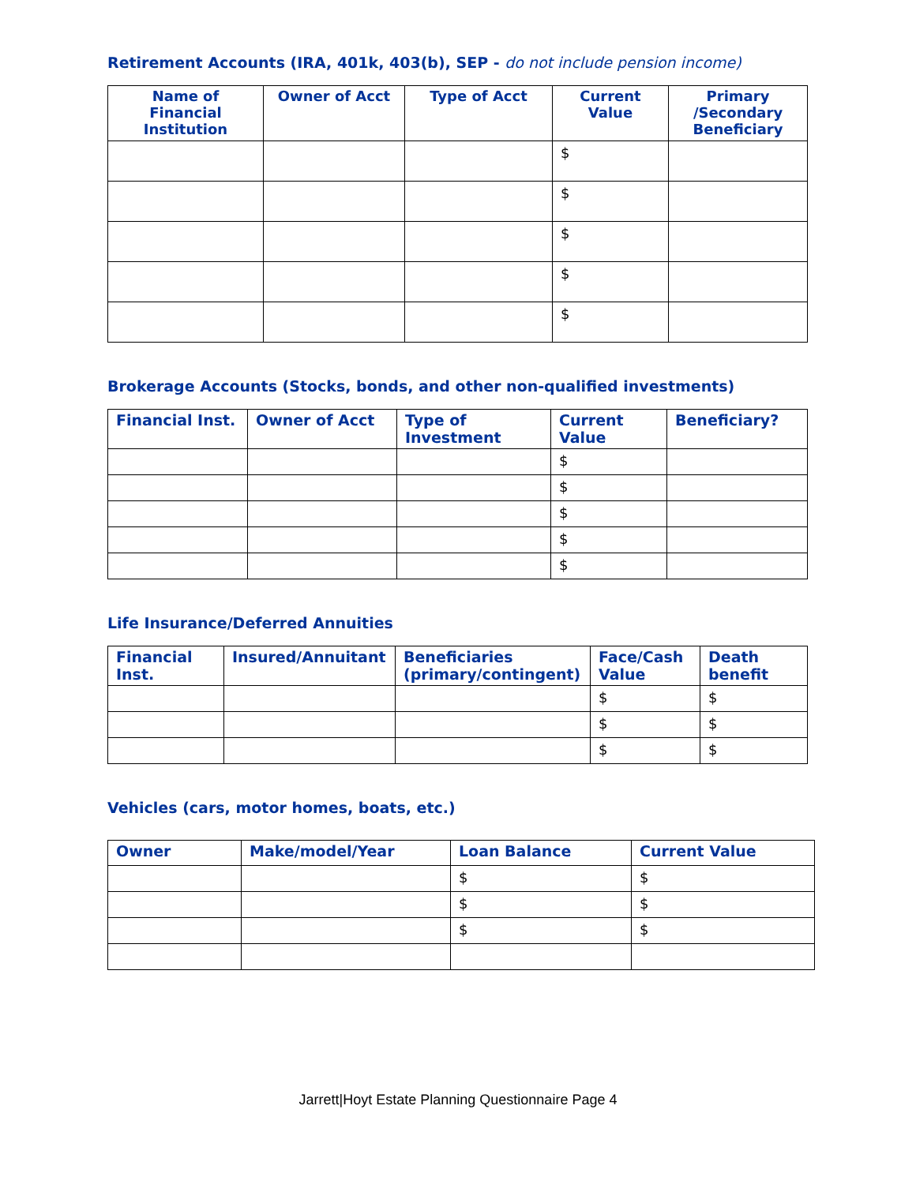Retirement Accounts (IRA, 401k, 403(b), SEP - do not include pension income)
| Name of Financial Institution | Owner of Acct | Type of Acct | Current Value | Primary /Secondary Beneficiary |
| --- | --- | --- | --- | --- |
| | | | $ | |
| | | | $ | |
| | | | $ | |
| | | | $ | |
| | | | $ | |
Brokerage Accounts (Stocks, bonds, and other non-qualified investments)
| Financial Inst. | Owner of Acct | Type of Investment | Current Value | Beneficiary? |
| --- | --- | --- | --- | --- |
| | | | $ | |
| | | | $ | |
| | | | $ | |
| | | | $ | |
| | | | $ | |
Life Insurance/Deferred Annuities
| Financial Inst. | Insured/Annuitant | Beneficiaries (primary/contingent) | Face/Cash Value | Death benefit |
| --- | --- | --- | --- | --- |
| | | | $ | $ |
| | | | $ | $ |
| | | | $ | $ |
Vehicles (cars, motor homes, boats, etc.)
| Owner | Make/model/Year | Loan Balance | Current Value |
| --- | --- | --- | --- |
| | | $ | $ |
| | | $ | $ |
| | | $ | $ |
Jarrett|Hoyt Estate Planning Questionnaire Page 4